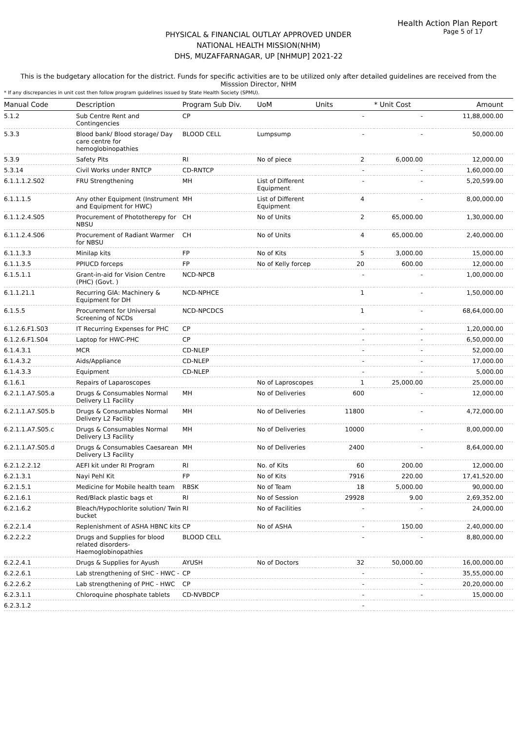Health Action Plan Report
Page 5 of 17
PHYSICAL & FINANCIAL OUTLAY APPROVED UNDER
NATIONAL HEALTH MISSION(NHM)
DHS, MUZAFFARNAGAR, UP [NHMUP] 2021-22
This is the budgetary allocation for the district. Funds for specific activities are to be utilized only after detailed guidelines are received from the Misssion Director, NHM
* If any discrepancies in unit cost then follow program guidelines issued by State Health Society (SPMU).
| Manual Code | Description | Program Sub Div. | UoM | Units | * Unit Cost | Amount |
| --- | --- | --- | --- | --- | --- | --- |
| 5.1.2 | Sub Centre Rent and Contingencies | CP | | - | - | 11,88,000.00 |
| 5.3.3 | Blood bank/ Blood storage/ Day care centre for hemoglobinopathies | BLOOD CELL | Lumpsump | - | - | 50,000.00 |
| 5.3.9 | Safety Pits | RI | No of piece | 2 | 6,000.00 | 12,000.00 |
| 5.3.14 | Civil Works under RNTCP | CD-RNTCP | | - | - | 1,60,000.00 |
| 6.1.1.1.2.S02 | FRU Strengthening | MH | List of Different Equipment | - | - | 5,20,599.00 |
| 6.1.1.1.5 | Any other Equipment (Instrument and Equipment for HWC) | MH | List of Different Equipment | 4 | - | 8,00,000.00 |
| 6.1.1.2.4.S05 | Procurement of Phototherepy for NBSU | CH | No of Units | 2 | 65,000.00 | 1,30,000.00 |
| 6.1.1.2.4.S06 | Procurement of Radiant Warmer for NBSU | CH | No of Units | 4 | 65,000.00 | 2,40,000.00 |
| 6.1.1.3.3 | Minilap kits | FP | No of Kits | 5 | 3,000.00 | 15,000.00 |
| 6.1.1.3.5 | PPIUCD forceps | FP | No of Kelly forcep | 20 | 600.00 | 12,000.00 |
| 6.1.5.1.1 | Grant-in-aid for Vision Centre (PHC) (Govt. ) | NCD-NPCB | | - | - | 1,00,000.00 |
| 6.1.1.21.1 | Recurring GIA: Machinery & Equipment for DH | NCD-NPHCE | | 1 | - | 1,50,000.00 |
| 6.1.5.5 | Procurement for Universal Screening of NCDs | NCD-NPCDCS | | 1 | - | 68,64,000.00 |
| 6.1.2.6.F1.S03 | IT Recurring Expenses for PHC | CP | | - | - | 1,20,000.00 |
| 6.1.2.6.F1.S04 | Laptop for HWC-PHC | CP | | - | - | 6,50,000.00 |
| 6.1.4.3.1 | MCR | CD-NLEP | | - | - | 52,000.00 |
| 6.1.4.3.2 | Aids/Appliance | CD-NLEP | | - | - | 17,000.00 |
| 6.1.4.3.3 | Equipment | CD-NLEP | | - | - | 5,000.00 |
| 6.1.6.1 | Repairs of Laparoscopes | | No of Laproscopes | 1 | 25,000.00 | 25,000.00 |
| 6.2.1.1.A7.S05.a | Drugs & Consumables Normal Delivery L1 Facility | MH | No of Deliveries | 600 | - | 12,000.00 |
| 6.2.1.1.A7.S05.b | Drugs & Consumables Normal Delivery L2 Facility | MH | No of Deliveries | 11800 | - | 4,72,000.00 |
| 6.2.1.1.A7.S05.c | Drugs & Consumables Normal Delivery L3 Facility | MH | No of Deliveries | 10000 | - | 8,00,000.00 |
| 6.2.1.1.A7.S05.d | Drugs & Consumables Caesarean Delivery L3 Facility | MH | No of Deliveries | 2400 | - | 8,64,000.00 |
| 6.2.1.2.2.12 | AEFI kit under RI Program | RI | No. of Kits | 60 | 200.00 | 12,000.00 |
| 6.2.1.3.1 | Nayi Pehl Kit | FP | No of Kits | 7916 | 220.00 | 17,41,520.00 |
| 6.2.1.5.1 | Medicine for Mobile health team | RBSK | No of Team | 18 | 5,000.00 | 90,000.00 |
| 6.2.1.6.1 | Red/Black plastic bags et | RI | No of Session | 29928 | 9.00 | 2,69,352.00 |
| 6.2.1.6.2 | Bleach/Hypochlorite solution/ Twin bucket | RI | No of Facilities | - | - | 24,000.00 |
| 6.2.2.1.4 | Replenishment of ASHA HBNC kits | CP | No of ASHA | - | 150.00 | 2,40,000.00 |
| 6.2.2.2.2 | Drugs and Supplies for blood related disorders-Haemoglobinopathies | BLOOD CELL | | - | - | 8,80,000.00 |
| 6.2.2.4.1 | Drugs & Supplies for Ayush | AYUSH | No of Doctors | 32 | 50,000.00 | 16,00,000.00 |
| 6.2.2.6.1 | Lab strengthening of SHC - HWC - | CP | | - | - | 35,55,000.00 |
| 6.2.2.6.2 | Lab strengthening of PHC - HWC | CP | | - | - | 20,20,000.00 |
| 6.2.3.1.1 | Chloroquine phosphate tablets | CD-NVBDCP | | - | - | 15,000.00 |
| 6.2.3.1.2 | | | | - | | |